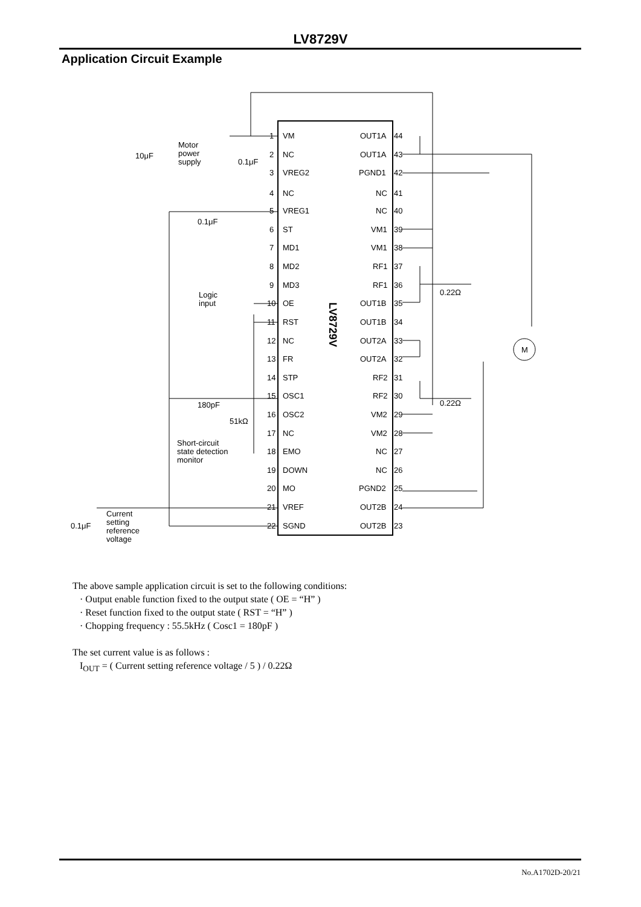LV8729V
Application Circuit Example
1
VM
OUT1A
44
2
NC
OUT1A
43
3
VREG2
PGND1
42
4
NC
NC
41
5
VREG1
NC
40
6
ST
VM1
39
7
MD1
VM1
38
8
MD2
RF1
37
9
MD3
RF1
36
10
OE
OUT1B
35
11
RST
OUT1B
34
12
NC
OUT2A
33
13
FR
OUT2A
32
14
STP
RF2
31
15
OSC1
RF2
30
16
OSC2
VM2
29
17
NC
VM2
28
18
EMO
NC
27
19
DOWN
NC
26
20
MO
PGND2
25
21
VREF
OUT2B
24
22
SGND
OUT2B
23
LV8729V
M
Motor
power
supply
10μF
0.1μF
0.1μF
Logic
input
0.22Ω
0.22Ω
180pF
51kΩ
Short-circuit
state detection
monitor
Current
setting
reference
voltage
0.1μF
The above sample application circuit is set to the following conditions:
· Output enable function fixed to the output state ( OE = “H” )
· Reset function fixed to the output state ( RST = “H” )
· Chopping frequency : 55.5kHz ( Cosc1 = 180pF )
The set current value is as follows :
I<sub>OUT</sub> = ( Current setting reference voltage / 5 ) / 0.22Ω
No.A1702D-20/21